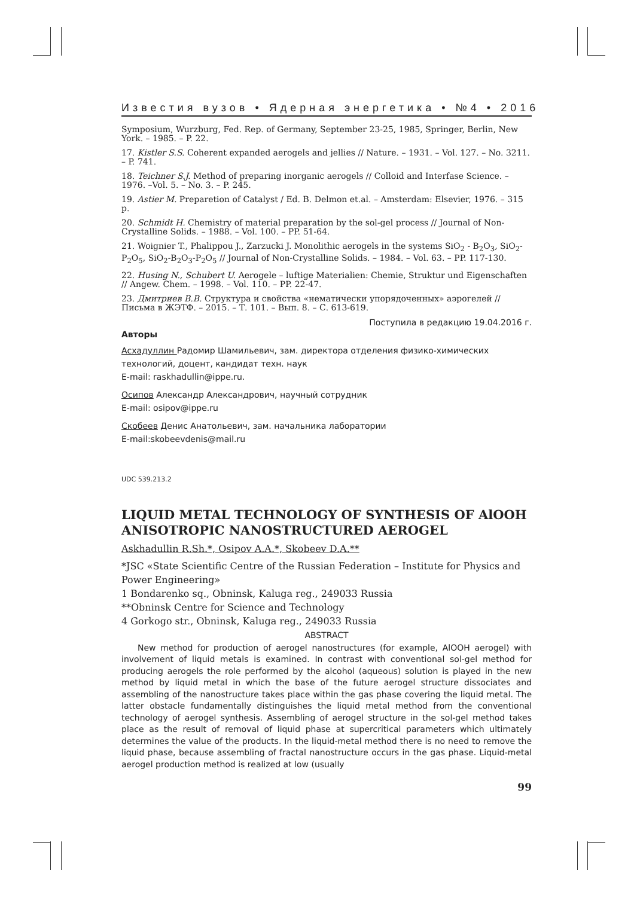Известия вузов • Ядерная энергетика • №4 • 2016
Symposium, Wurzburg, Fed. Rep. of Germany, September 23-25, 1985, Springer, Berlin, New York. – 1985. – P. 22.
17. Kistler S.S. Coherent expanded aerogels and jellies // Nature. – 1931. – Vol. 127. – No. 3211. – P. 741.
18. Teichner S.J. Method of preparing inorganic aerogels // Colloid and Interfase Science. – 1976. –Vol. 5. – No. 3. – P. 245.
19. Astier M. Prepareti­on of Catalyst / Ed. B. Delmon et.al. – Amsterdam: Elsevier, 1976. – 315 p.
20. Schmidt H. Chemistry of material preparation by the sol-gel process // Journal of Non-Crystalline Solids. – 1988. – Vol. 100. – PP. 51-64.
21. Woignier T., Phalippou J., Zarzucki J. Monolithic aerogels in the systems SiO<sub>2</sub> - B<sub>2</sub>O<sub>3</sub>, SiO<sub>2</sub>-P<sub>2</sub>O<sub>5</sub>, SiO<sub>2</sub>-B<sub>2</sub>O<sub>3</sub>-P<sub>2</sub>O<sub>5</sub> // Journal of Non-Crystalline Solids. – 1984. – Vol. 63. – PP. 117-130.
22. Husing N., Schubert U. Aerogele – luftige Materialien: Chemie, Struktur und Eigenschaften // Angew. Chem. – 1998. – Vol. 110. – PP. 22-47.
23. Дмитриев В.В. Структура и свойства «нематически упорядоченных» аэрогелей // Письма в ЖЭТФ. – 2015. – Т. 101. – Вып. 8. – С. 613-619.
Поступила в редакцию 19.04.2016 г.
Авторы
Асхадуллин Радомир Шамильевич, зам. директора отделения физико-химических технологий, доцент, кандидат техн. наук
E-mail: raskhadullin@ippe.ru.
Осипов Александр Александрович, научный сотрудник
E-mail: osipov@ippe.ru
Скобеев Денис Анатольевич, зам. начальника лаборатории
E-mail:skobeevdenis@mail.ru
UDC 539.213.2
LIQUID METAL TECHNOLOGY OF SYNTHESIS OF AlOOH ANISOTROPIC NANOSTRUCTURED AEROGEL
Askhadullin R.Sh.*, Osipov A.A.*, Skobeev D.A.**
*JSC «State Scientific Centre of the Russian Federation – Institute for Physics and Power Engineering»
1 Bondarenko sq., Obninsk, Kaluga reg., 249033 Russia
**Obninsk Centre for Science and Technology
4 Gorkogo str., Obninsk, Kaluga reg., 249033 Russia
ABSTRACT
New method for production of aerogel nanostructures (for example, AlOOH aerogel) with involvement of liquid metals is examined. In contrast with conventional sol-gel method for producing aerogels the role performed by the alcohol (aqueous) solution is played in the new method by liquid metal in which the base of the future aerogel structure dissociates and assembling of the nanostructure takes place within the gas phase covering the liquid metal. The latter obstacle fundamentally distinguishes the liquid metal method from the conventional technology of aerogel synthesis. Assembling of aerogel structure in the sol-gel method takes place as the result of removal of liquid phase at supercritical parameters which ultimately determines the value of the products. In the liquid-metal method there is no need to remove the liquid phase, because assembling of fractal nanostructure occurs in the gas phase. Liquid-metal aerogel production method is realized at low (usually
99